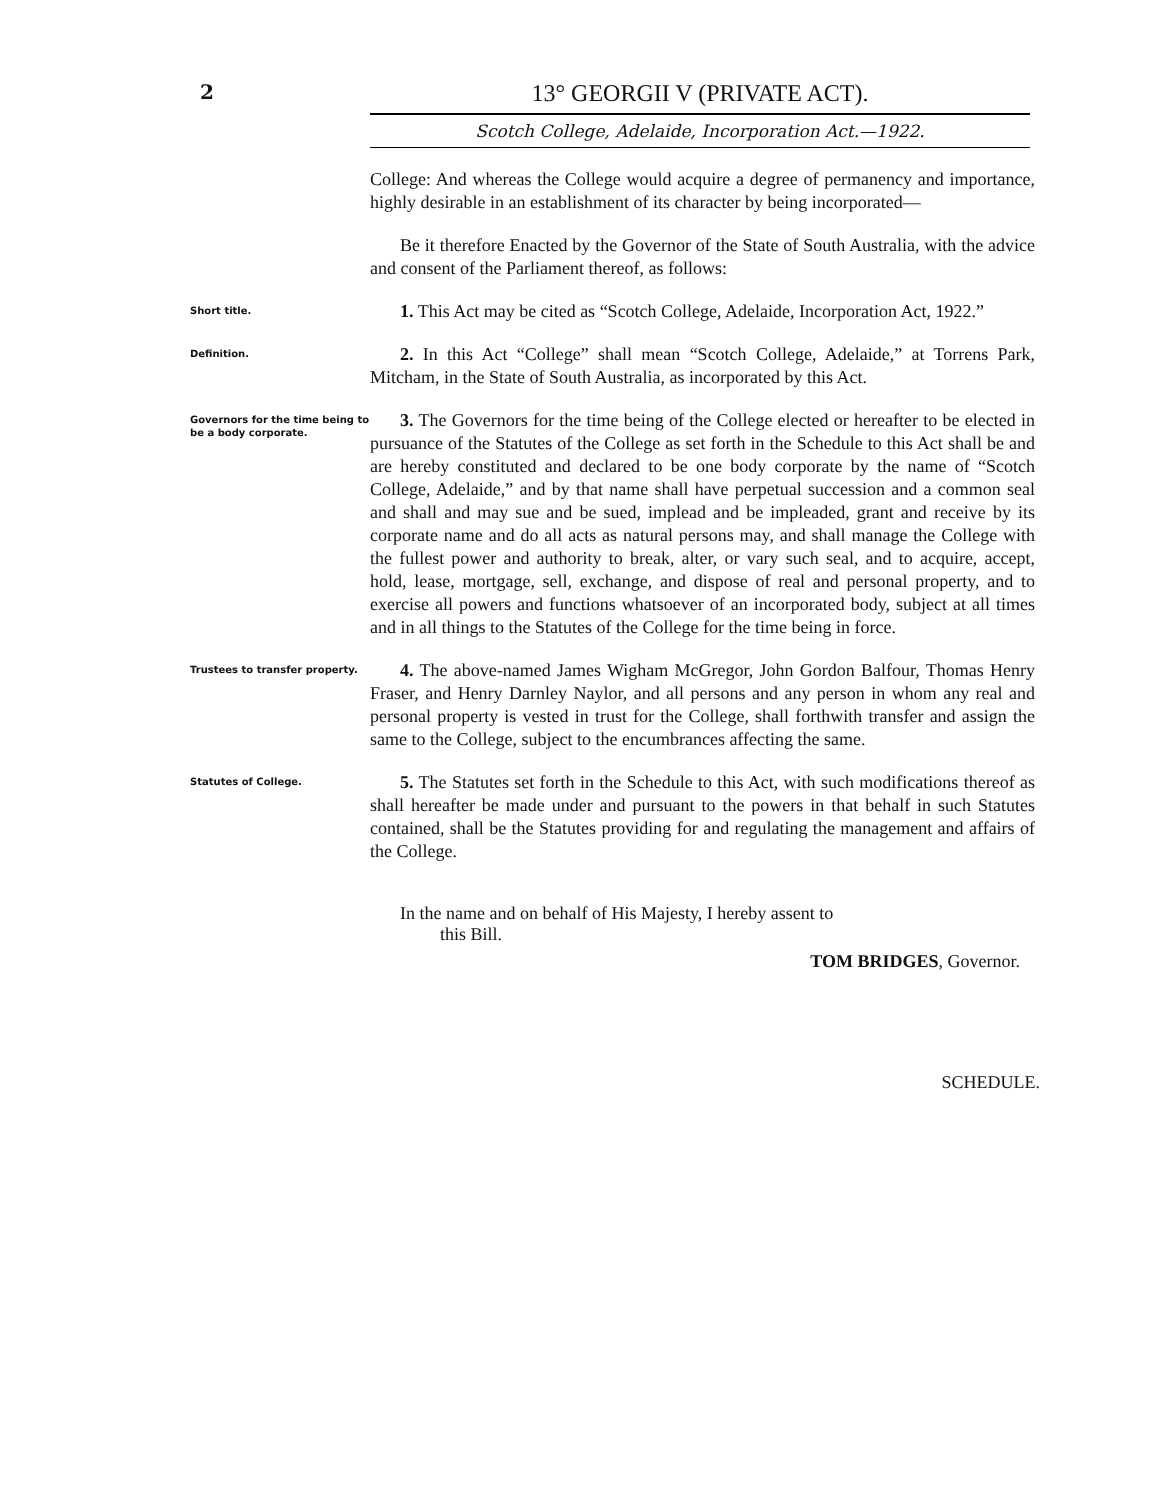2
13° GEORGII V (PRIVATE ACT).
Scotch College, Adelaide, Incorporation Act.—1922.
College: And whereas the College would acquire a degree of permanency and importance, highly desirable in an establishment of its character by being incorporated—
Be it therefore Enacted by the Governor of the State of South Australia, with the advice and consent of the Parliament thereof, as follows:
Short title.
1. This Act may be cited as “Scotch College, Adelaide, Incorporation Act, 1922.”
Definition.
2. In this Act “College” shall mean “Scotch College, Adelaide,” at Torrens Park, Mitcham, in the State of South Australia, as incorporated by this Act.
Governors for the time being to be a body corporate.
3. The Governors for the time being of the College elected or hereafter to be elected in pursuance of the Statutes of the College as set forth in the Schedule to this Act shall be and are hereby constituted and declared to be one body corporate by the name of “Scotch College, Adelaide,” and by that name shall have perpetual succession and a common seal and shall and may sue and be sued, implead and be impleaded, grant and receive by its corporate name and do all acts as natural persons may, and shall manage the College with the fullest power and authority to break, alter, or vary such seal, and to acquire, accept, hold, lease, mortgage, sell, exchange, and dispose of real and personal property, and to exercise all powers and functions whatsoever of an incorporated body, subject at all times and in all things to the Statutes of the College for the time being in force.
Trustees to transfer property.
4. The above-named James Wigham McGregor, John Gordon Balfour, Thomas Henry Fraser, and Henry Darnley Naylor, and all persons and any person in whom any real and personal property is vested in trust for the College, shall forthwith transfer and assign the same to the College, subject to the encumbrances affecting the same.
Statutes of College.
5. The Statutes set forth in the Schedule to this Act, with such modifications thereof as shall hereafter be made under and pursuant to the powers in that behalf in such Statutes contained, shall be the Statutes providing for and regulating the management and affairs of the College.
In the name and on behalf of His Majesty, I hereby assent to
this Bill.
TOM BRIDGES, Governor.
SCHEDULE.